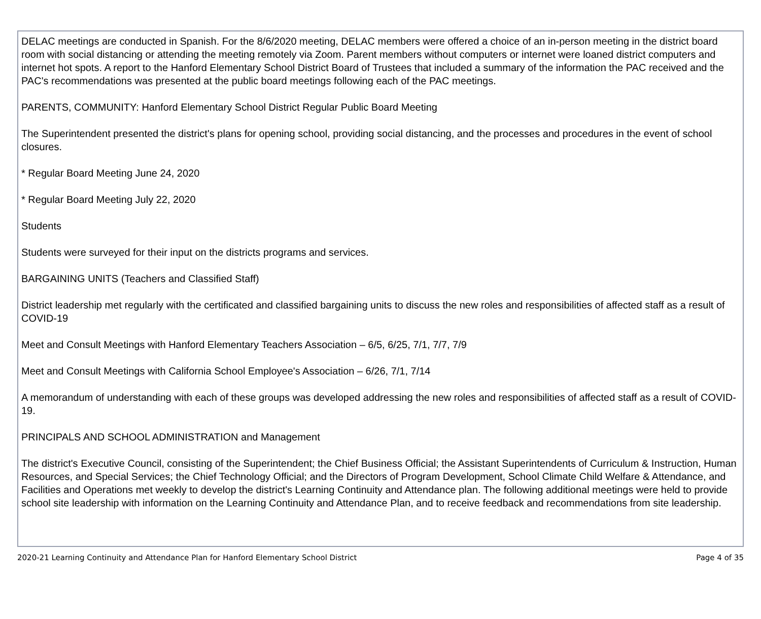DELAC meetings are conducted in Spanish. For the 8/6/2020 meeting, DELAC members were offered a choice of an in-person meeting in the district board room with social distancing or attending the meeting remotely via Zoom. Parent members without computers or internet were loaned district computers and internet hot spots. A report to the Hanford Elementary School District Board of Trustees that included a summary of the information the PAC received and the PAC's recommendations was presented at the public board meetings following each of the PAC meetings.
PARENTS, COMMUNITY: Hanford Elementary School District Regular Public Board Meeting
The Superintendent presented the district's plans for opening school, providing social distancing, and the processes and procedures in the event of school closures.
* Regular Board Meeting June 24, 2020
* Regular Board Meeting July 22, 2020
Students
Students were surveyed for their input on the districts programs and services.
BARGAINING UNITS (Teachers and Classified Staff)
District leadership met regularly with the certificated and classified bargaining units to discuss the new roles and responsibilities of affected staff as a result of COVID-19
Meet and Consult Meetings with Hanford Elementary Teachers Association – 6/5, 6/25, 7/1, 7/7, 7/9
Meet and Consult Meetings with California School Employee's Association – 6/26, 7/1, 7/14
A memorandum of understanding with each of these groups was developed addressing the new roles and responsibilities of affected staff as a result of COVID-19.
PRINCIPALS AND SCHOOL ADMINISTRATION and Management
The district's Executive Council, consisting of the Superintendent; the Chief Business Official; the Assistant Superintendents of Curriculum & Instruction, Human Resources, and Special Services; the Chief Technology Official; and the Directors of Program Development, School Climate Child Welfare & Attendance, and Facilities and Operations met weekly to develop the district's Learning Continuity and Attendance plan. The following additional meetings were held to provide school site leadership with information on the Learning Continuity and Attendance Plan, and to receive feedback and recommendations from site leadership.
2020-21 Learning Continuity and Attendance Plan for Hanford Elementary School District Page 4 of 35